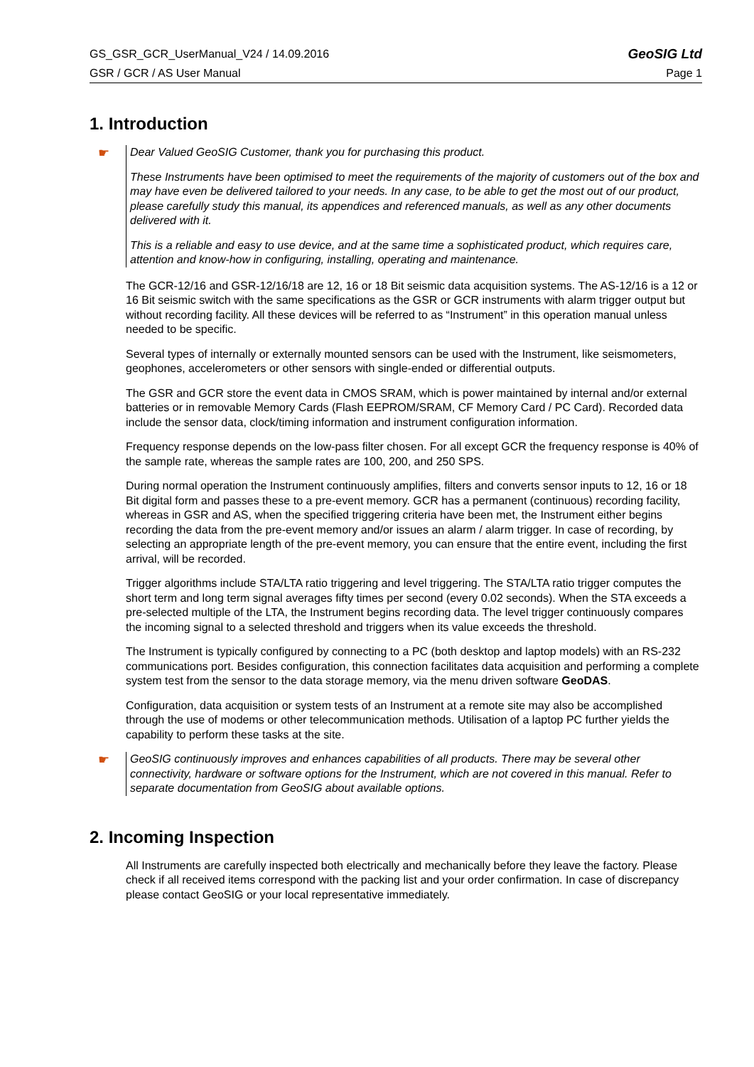GS_GSR_GCR_UserManual_V24 / 14.09.2016 GeoSIG Ltd
GSR / GCR / AS User Manual Page 1
1. Introduction
☛
Dear Valued GeoSIG Customer, thank you for purchasing this product.
These Instruments have been optimised to meet the requirements of the majority of customers out of the box and may have even be delivered tailored to your needs. In any case, to be able to get the most out of our product, please carefully study this manual, its appendices and referenced manuals, as well as any other documents delivered with it.
This is a reliable and easy to use device, and at the same time a sophisticated product, which requires care, attention and know-how in configuring, installing, operating and maintenance.
The GCR-12/16 and GSR-12/16/18 are 12, 16 or 18 Bit seismic data acquisition systems. The AS-12/16 is a 12 or 16 Bit seismic switch with the same specifications as the GSR or GCR instruments with alarm trigger output but without recording facility. All these devices will be referred to as “Instrument” in this operation manual unless needed to be specific.
Several types of internally or externally mounted sensors can be used with the Instrument, like seismometers, geophones, accelerometers or other sensors with single-ended or differential outputs.
The GSR and GCR store the event data in CMOS SRAM, which is power maintained by internal and/or external batteries or in removable Memory Cards (Flash EEPROM/SRAM, CF Memory Card / PC Card). Recorded data include the sensor data, clock/timing information and instrument configuration information.
Frequency response depends on the low-pass filter chosen. For all except GCR the frequency response is 40% of the sample rate, whereas the sample rates are 100, 200, and 250 SPS.
During normal operation the Instrument continuously amplifies, filters and converts sensor inputs to 12, 16 or 18 Bit digital form and passes these to a pre-event memory. GCR has a permanent (continuous) recording facility, whereas in GSR and AS, when the specified triggering criteria have been met, the Instrument either begins recording the data from the pre-event memory and/or issues an alarm / alarm trigger. In case of recording, by selecting an appropriate length of the pre-event memory, you can ensure that the entire event, including the first arrival, will be recorded.
Trigger algorithms include STA/LTA ratio triggering and level triggering. The STA/LTA ratio trigger computes the short term and long term signal averages fifty times per second (every 0.02 seconds). When the STA exceeds a pre-selected multiple of the LTA, the Instrument begins recording data. The level trigger continuously compares the incoming signal to a selected threshold and triggers when its value exceeds the threshold.
The Instrument is typically configured by connecting to a PC (both desktop and laptop models) with an RS-232 communications port. Besides configuration, this connection facilitates data acquisition and performing a complete system test from the sensor to the data storage memory, via the menu driven software GeoDAS.
Configuration, data acquisition or system tests of an Instrument at a remote site may also be accomplished through the use of modems or other telecommunication methods. Utilisation of a laptop PC further yields the capability to perform these tasks at the site.
☛
GeoSIG continuously improves and enhances capabilities of all products. There may be several other connectivity, hardware or software options for the Instrument, which are not covered in this manual. Refer to separate documentation from GeoSIG about available options.
2. Incoming Inspection
All Instruments are carefully inspected both electrically and mechanically before they leave the factory. Please check if all received items correspond with the packing list and your order confirmation. In case of discrepancy please contact GeoSIG or your local representative immediately.